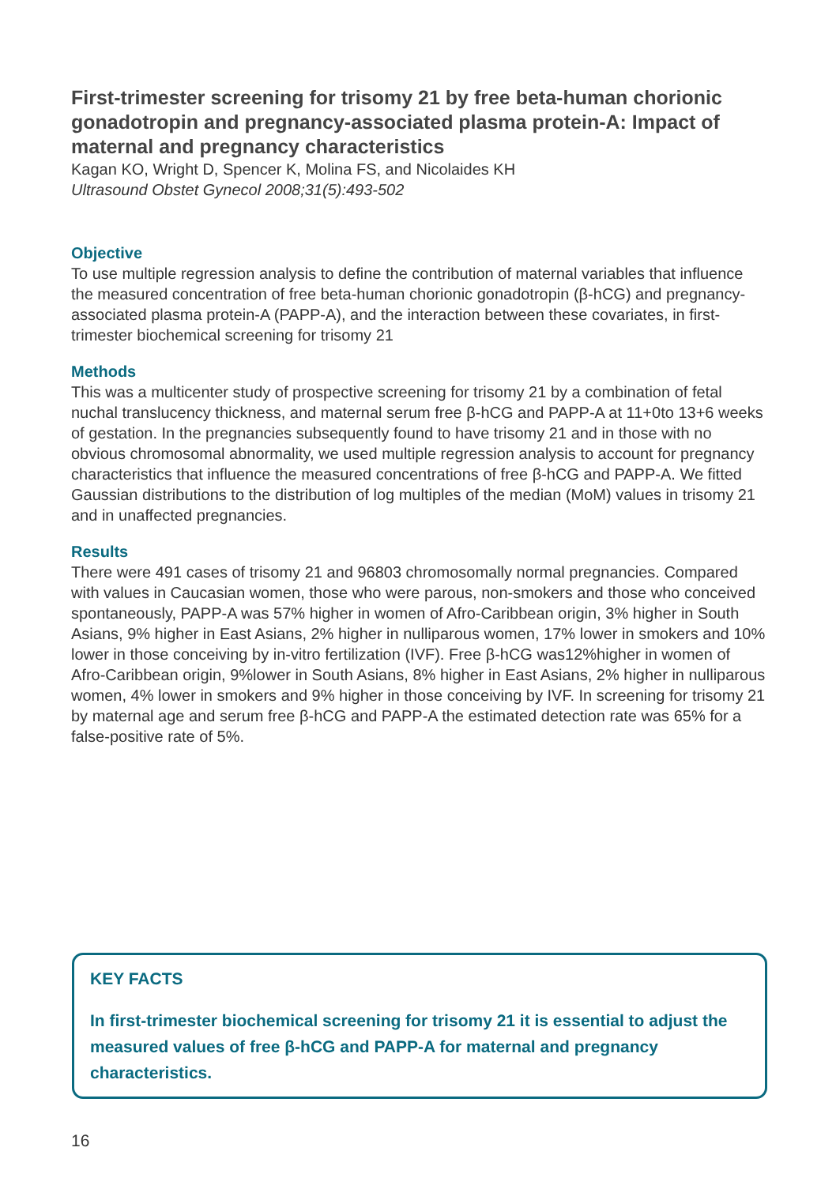First-trimester screening for trisomy 21 by free beta-human chorionic gonadotropin and pregnancy-associated plasma protein-A: Impact of maternal and pregnancy characteristics
Kagan KO, Wright D, Spencer K, Molina FS, and Nicolaides KH
Ultrasound Obstet Gynecol 2008;31(5):493-502
Objective
To use multiple regression analysis to define the contribution of maternal variables that influence the measured concentration of free beta-human chorionic gonadotropin (β-hCG) and pregnancy-associated plasma protein-A (PAPP-A), and the interaction between these covariates, in first-trimester biochemical screening for trisomy 21
Methods
This was a multicenter study of prospective screening for trisomy 21 by a combination of fetal nuchal translucency thickness, and maternal serum free β-hCG and PAPP-A at 11+0to 13+6 weeks of gestation. In the pregnancies subsequently found to have trisomy 21 and in those with no obvious chromosomal abnormality, we used multiple regression analysis to account for pregnancy characteristics that influence the measured concentrations of free β-hCG and PAPP-A. We fitted Gaussian distributions to the distribution of log multiples of the median (MoM) values in trisomy 21 and in unaffected pregnancies.
Results
There were 491 cases of trisomy 21 and 96803 chromosomally normal pregnancies. Compared with values in Caucasian women, those who were parous, non-smokers and those who conceived spontaneously, PAPP-A was 57% higher in women of Afro-Caribbean origin, 3% higher in South Asians, 9% higher in East Asians, 2% higher in nulliparous women, 17% lower in smokers and 10% lower in those conceiving by in-vitro fertilization (IVF). Free β-hCG was12%higher in women of Afro-Caribbean origin, 9%lower in South Asians, 8% higher in East Asians, 2% higher in nulliparous women, 4% lower in smokers and 9% higher in those conceiving by IVF. In screening for trisomy 21 by maternal age and serum free β-hCG and PAPP-A the estimated detection rate was 65% for a false-positive rate of 5%.
KEY FACTS
In first-trimester biochemical screening for trisomy 21 it is essential to adjust the measured values of free β-hCG and PAPP-A for maternal and pregnancy characteristics.
16